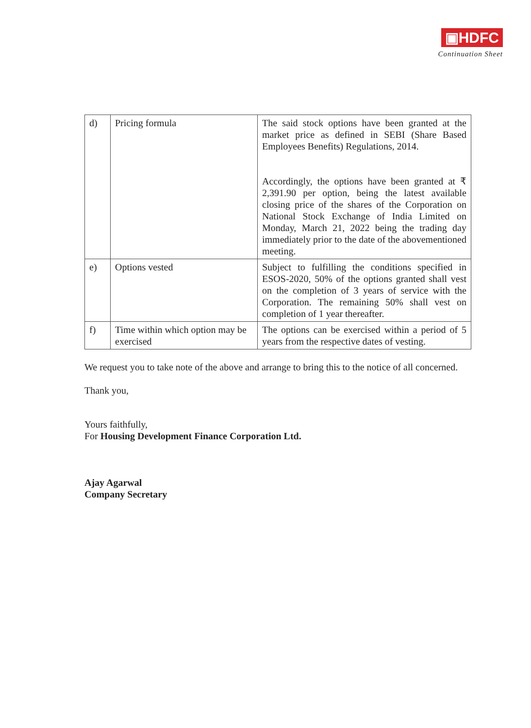▣HDFC
Continuation Sheet
| d) | Pricing formula | The said stock options have been granted at the market price as defined in SEBI (Share Based Employees Benefits) Regulations, 2014. Accordingly, the options have been granted at ₹ 2,391.90 per option, being the latest available closing price of the shares of the Corporation on National Stock Exchange of India Limited on Monday, March 21, 2022 being the trading day immediately prior to the date of the abovementioned meeting. |
| e) | Options vested | Subject to fulfilling the conditions specified in ESOS-2020, 50% of the options granted shall vest on the completion of 3 years of service with the Corporation. The remaining 50% shall vest on completion of 1 year thereafter. |
| f) | Time within which option may be exercised | The options can be exercised within a period of 5 years from the respective dates of vesting. |
We request you to take note of the above and arrange to bring this to the notice of all concerned.
Thank you,
Yours faithfully,
For Housing Development Finance Corporation Ltd.
Ajay Agarwal
Company Secretary